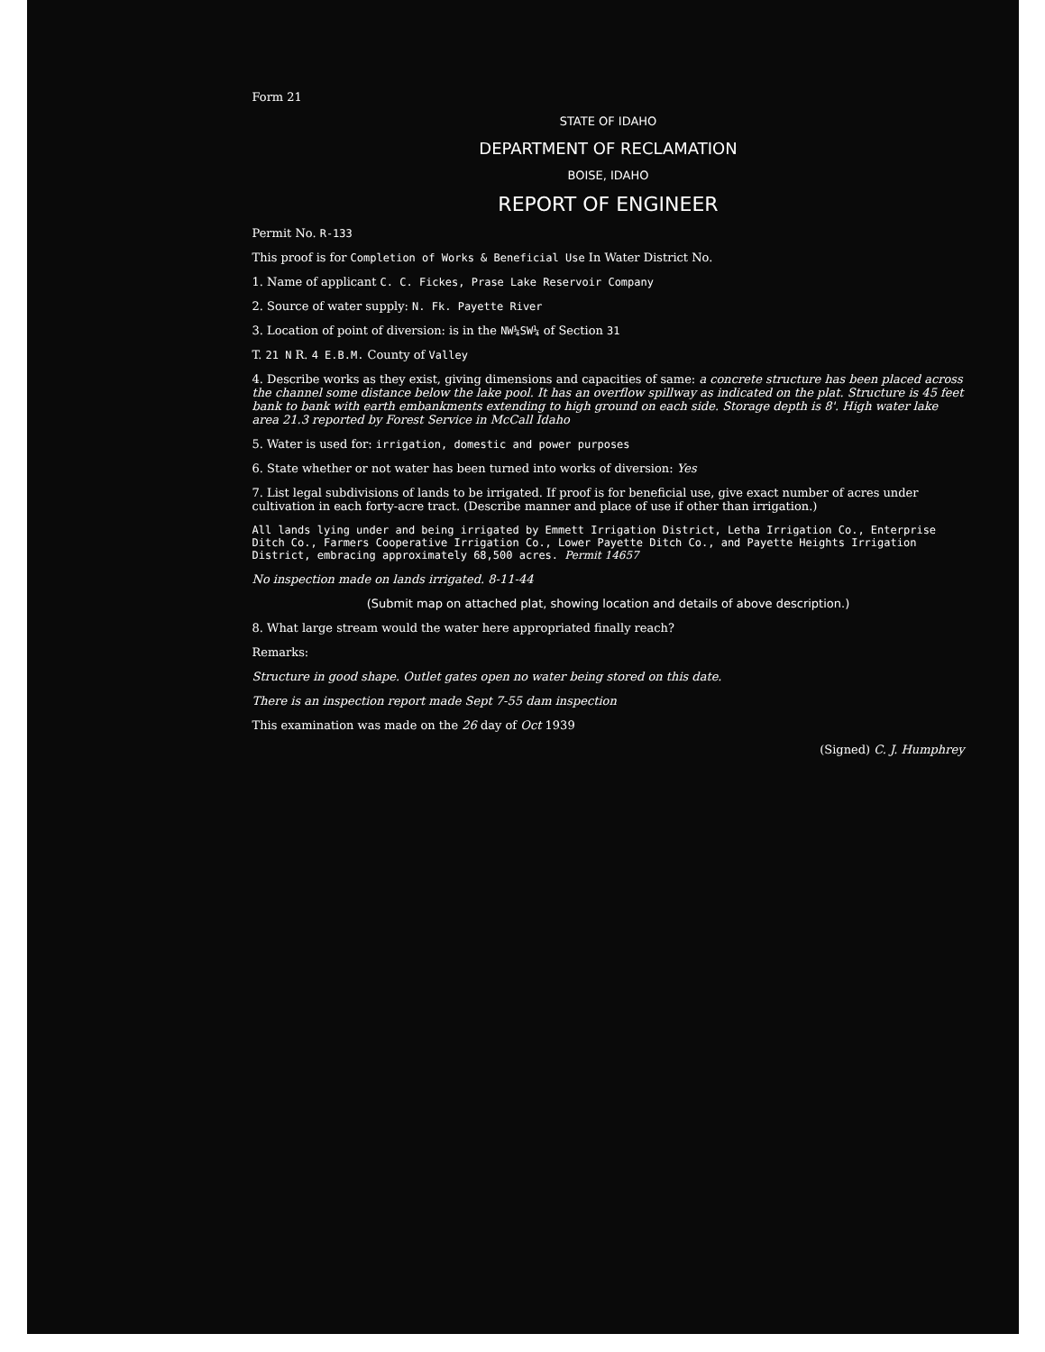Form 21
STATE OF IDAHO
DEPARTMENT OF RECLAMATION
BOISE, IDAHO
REPORT OF ENGINEER
Permit No. R-133
This proof is for Completion of Works & Beneficial Use In Water District No.
1. Name of applicant C. C. Fickes, Prase Lake Reservoir Company
2. Source of water supply: N. Fk. Payette River
3. Location of point of diversion: is in the NW¼SW¼ of Section 31
T. 21 N R. 4 E.B.M. County of Valley
4. Describe works as they exist, giving dimensions and capacities of same: a concrete structure has been placed across the channel some distance below the lake pool. It has an overflow spillway as indicated on the plat. Structure is 45 feet bank to bank with earth embankments extending to high ground on each side. Storage depth is 8'. High water lake area 21.3 reported by Forest Service in McCall Idaho
5. Water is used for: irrigation, domestic and power purposes
6. State whether or not water has been turned into works of diversion: Yes
7. List legal subdivisions of lands to be irrigated. If proof is for beneficial use, give exact number of acres under cultivation in each forty-acre tract. (Describe manner and place of use if other than irrigation.)
All lands lying under and being irrigated by Emmett Irrigation District, Letha Irrigation Co., Enterprise Ditch Co., Farmers Cooperative Irrigation Co., Lower Payette Ditch Co., and Payette Heights Irrigation District, embracing approximately 68,500 acres. Permit 14657
No inspection made on lands irrigated. 8-11-44
(Submit map on attached plat, showing location and details of above description.)
8. What large stream would the water here appropriated finally reach?
Remarks:
Structure in good shape. Outlet gates open no water being stored on this date.
There is an inspection report made Sept 7-55 dam inspection
This examination was made on the 26 day of Oct 1939
(Signed) C. J. Humphrey